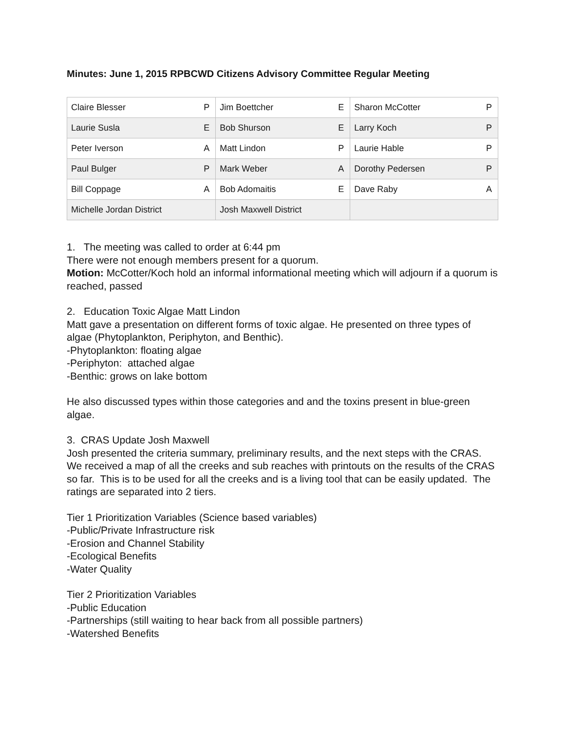Minutes: June 1, 2015 RPBCWD Citizens Advisory Committee Regular Meeting
| Claire Blesser | P | Jim Boettcher | E | Sharon McCotter | P |
| Laurie Susla | E | Bob Shurson | E | Larry Koch | P |
| Peter Iverson | A | Matt Lindon | P | Laurie Hable | P |
| Paul Bulger | P | Mark Weber | A | Dorothy Pedersen | P |
| Bill Coppage | A | Bob Adomaitis | E | Dave Raby | A |
| Michelle Jordan District | | Josh Maxwell District | | | |
1. The meeting was called to order at 6:44 pm
There were not enough members present for a quorum.
Motion: McCotter/Koch hold an informal informational meeting which will adjourn if a quorum is reached, passed
2. Education Toxic Algae Matt Lindon
Matt gave a presentation on different forms of toxic algae. He presented on three types of algae (Phytoplankton, Periphyton, and Benthic).
-Phytoplankton: floating algae
-Periphyton: attached algae
-Benthic: grows on lake bottom
He also discussed types within those categories and and the toxins present in blue-green algae.
3. CRAS Update Josh Maxwell
Josh presented the criteria summary, preliminary results, and the next steps with the CRAS. We received a map of all the creeks and sub reaches with printouts on the results of the CRAS so far. This is to be used for all the creeks and is a living tool that can be easily updated. The ratings are separated into 2 tiers.
Tier 1 Prioritization Variables (Science based variables)
-Public/Private Infrastructure risk
-Erosion and Channel Stability
-Ecological Benefits
-Water Quality
Tier 2 Prioritization Variables
-Public Education
-Partnerships (still waiting to hear back from all possible partners)
-Watershed Benefits